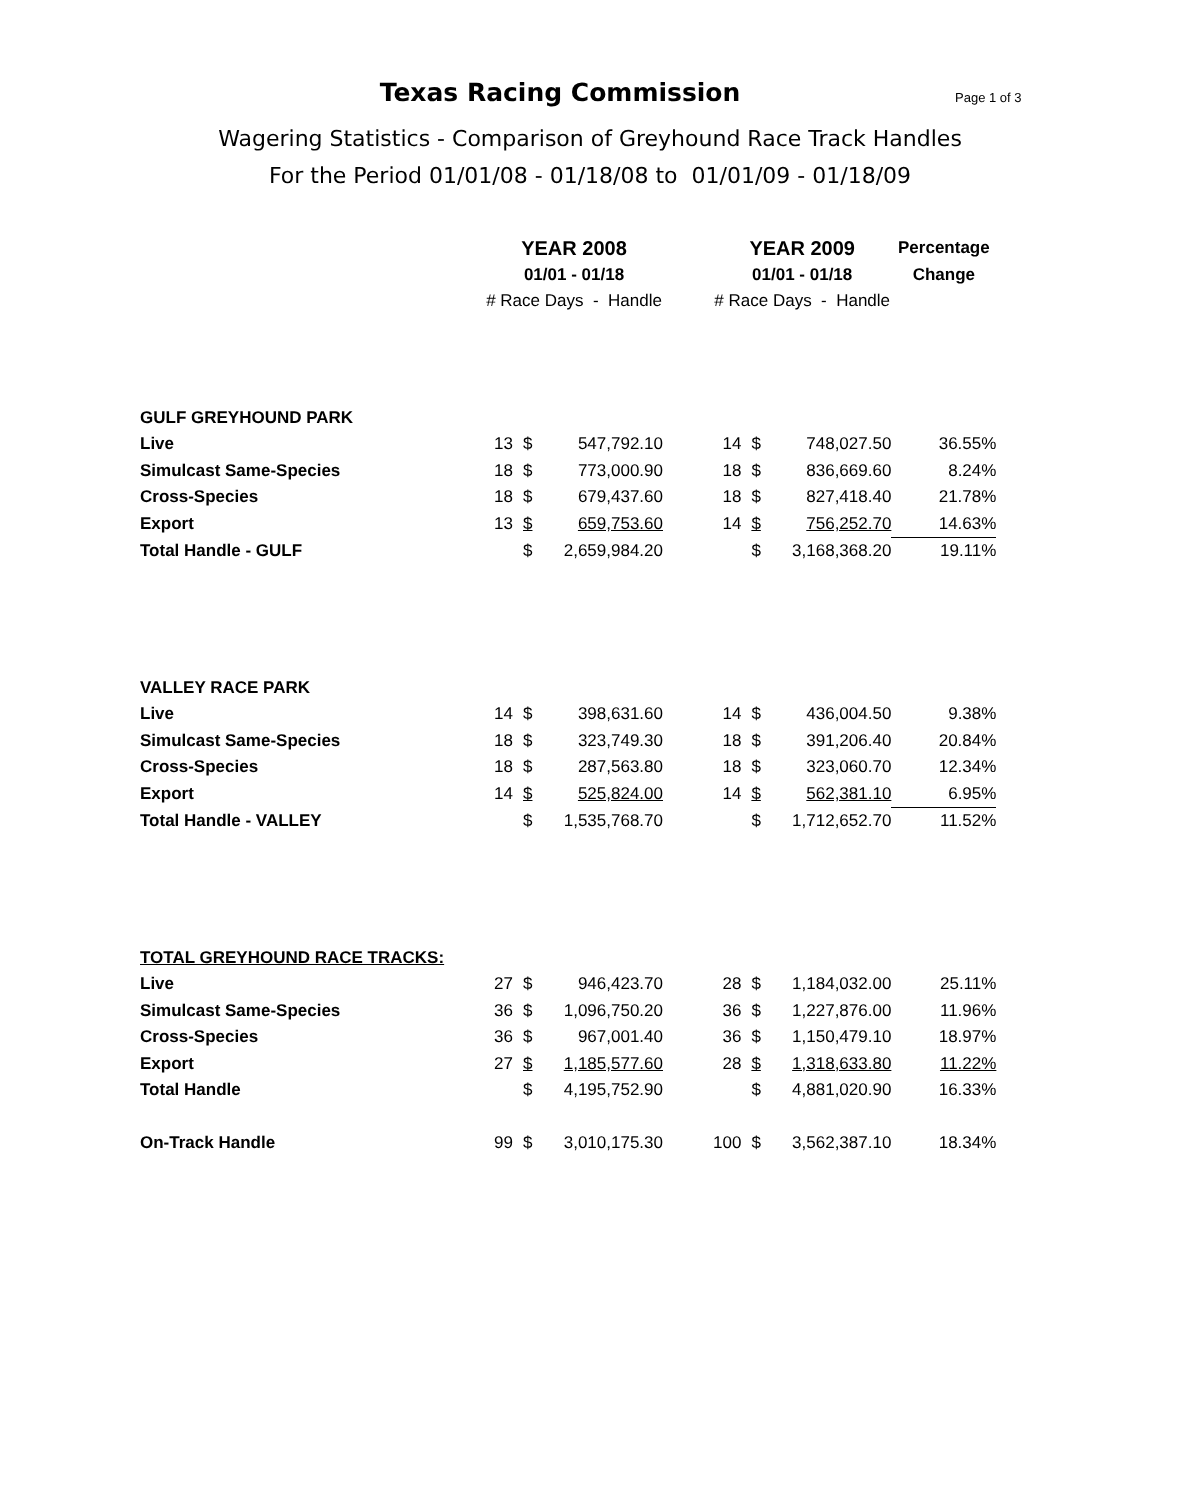Texas Racing Commission Page 1 of 3
Wagering Statistics - Comparison of Greyhound Race Track Handles
For the Period 01/01/08 - 01/18/08 to 01/01/09 - 01/18/09
| | YEAR 2008 | | | | YEAR 2009 | | | Percentage |
| | 01/01 - 01/18 | | | | 01/01 - 01/18 | | | Change |
| | # Race Days - Handle | | | | # Race Days - Handle | | | |
| GULF GREYHOUND PARK | | | | | | | | |
| Live | 13 | $ | 547,792.10 | | 14 | $ | 748,027.50 | 36.55% |
| Simulcast Same-Species | 18 | $ | 773,000.90 | | 18 | $ | 836,669.60 | 8.24% |
| Cross-Species | 18 | $ | 679,437.60 | | 18 | $ | 827,418.40 | 21.78% |
| Export | 13 | $ | 659,753.60 | | 14 | $ | 756,252.70 | 14.63% |
| Total Handle - GULF | | $ | 2,659,984.20 | | | $ | 3,168,368.20 | 19.11% |
| VALLEY RACE PARK | | | | | | | | |
| Live | 14 | $ | 398,631.60 | | 14 | $ | 436,004.50 | 9.38% |
| Simulcast Same-Species | 18 | $ | 323,749.30 | | 18 | $ | 391,206.40 | 20.84% |
| Cross-Species | 18 | $ | 287,563.80 | | 18 | $ | 323,060.70 | 12.34% |
| Export | 14 | $ | 525,824.00 | | 14 | $ | 562,381.10 | 6.95% |
| Total Handle - VALLEY | | $ | 1,535,768.70 | | | $ | 1,712,652.70 | 11.52% |
| TOTAL GREYHOUND RACE TRACKS: | | | | | | | | |
| Live | 27 | $ | 946,423.70 | | 28 | $ | 1,184,032.00 | 25.11% |
| Simulcast Same-Species | 36 | $ | 1,096,750.20 | | 36 | $ | 1,227,876.00 | 11.96% |
| Cross-Species | 36 | $ | 967,001.40 | | 36 | $ | 1,150,479.10 | 18.97% |
| Export | 27 | $ | 1,185,577.60 | | 28 | $ | 1,318,633.80 | 11.22% |
| Total Handle | | $ | 4,195,752.90 | | | $ | 4,881,020.90 | 16.33% |
| On-Track Handle | 99 | $ | 3,010,175.30 | | 100 | $ | 3,562,387.10 | 18.34% |